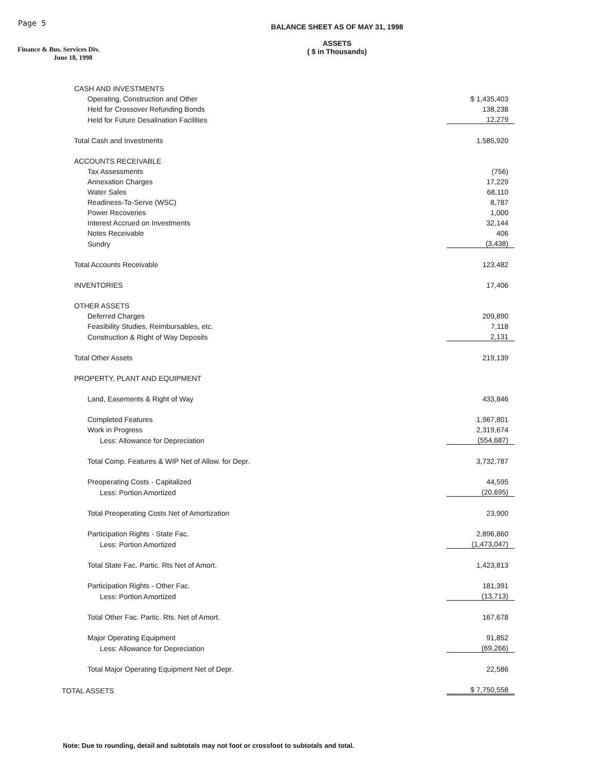Page 5
Finance & Bus. Services Div.
June 18, 1998
BALANCE SHEET AS OF MAY 31, 1998
ASSETS
( $ in Thousands)
| CASH AND INVESTMENTS | |
| Operating, Construction and Other | $ 1,435,403 |
| Held for Crossover Refunding Bonds | 138,238 |
| Held for Future Desalination Facilities | 12,279 |
| Total Cash and Investments | 1,585,920 |
| ACCOUNTS RECEIVABLE | |
| Tax Assessments | (756) |
| Annexation Charges | 17,229 |
| Water Sales | 68,110 |
| Readiness-To-Serve (WSC) | 8,787 |
| Power Recoveries | 1,000 |
| Interest Accrued on Investments | 32,144 |
| Notes Receivable | 406 |
| Sundry | (3,438) |
| Total Accounts Receivable | 123,482 |
| INVENTORIES | 17,406 |
| OTHER ASSETS | |
| Deferred Charges | 209,890 |
| Feasibility Studies, Reimbursables, etc. | 7,118 |
| Construction & Right of Way Deposits | 2,131 |
| Total Other Assets | 219,139 |
| PROPERTY, PLANT AND EQUIPMENT | |
| Land, Easements & Right of Way | 433,846 |
| Completed Features | 1,967,801 |
| Work in Progress | 2,319,674 |
| Less: Allowance for Depreciation | (554,687) |
| Total Comp. Features & WIP Net of Allow. for Depr. | 3,732,787 |
| Preoperating Costs - Capitalized | 44,595 |
| Less: Portion Amortized | (20,695) |
| Total Preoperating Costs Net of Amortization | 23,900 |
| Participation Rights - State Fac. | 2,896,860 |
| Less: Portion Amortized | (1,473,047) |
| Total State Fac. Partic. Rts Net of Amort. | 1,423,813 |
| Participation Rights - Other Fac. | 181,391 |
| Less: Portion Amortized | (13,713) |
| Total Other Fac. Partic. Rts. Net of Amort. | 167,678 |
| Major Operating Equipment | 91,852 |
| Less: Allowance for Depreciation | (69,266) |
| Total Major Operating Equipment Net of Depr. | 22,586 |
| TOTAL ASSETS | $ 7,750,558 |
Note: Due to rounding, detail and subtotals may not foot or crossfoot to subtotals and total.